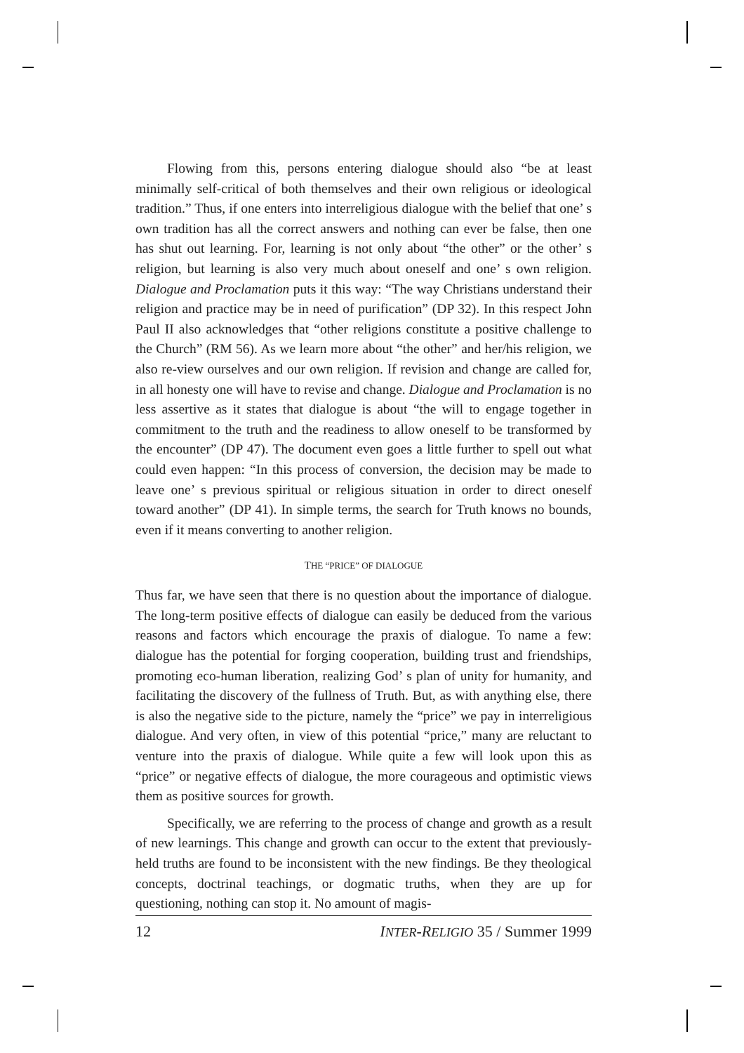Flowing from this, persons entering dialogue should also “be at least minimally self-critical of both themselves and their own religious or ideological tradition.” Thus, if one enters into interreligious dialogue with the belief that one’ s own tradition has all the correct answers and nothing can ever be false, then one has shut out learning. For, learning is not only about “the other” or the other’ s religion, but learning is also very much about oneself and one’ s own religion. Dialogue and Proclamation puts it this way: “The way Christians understand their religion and practice may be in need of purification” (DP 32). In this respect John Paul II also acknowledges that “other religions constitute a positive challenge to the Church” (RM 56). As we learn more about “the other” and her/his religion, we also re-view ourselves and our own religion. If revision and change are called for, in all honesty one will have to revise and change. Dialogue and Proclamation is no less assertive as it states that dialogue is about “the will to engage together in commitment to the truth and the readiness to allow oneself to be transformed by the encounter” (DP 47). The document even goes a little further to spell out what could even happen: “In this process of conversion, the decision may be made to leave one’ s previous spiritual or religious situation in order to direct oneself toward another” (DP 41). In simple terms, the search for Truth knows no bounds, even if it means converting to another religion.
THE “PRICE” OF DIALOGUE
Thus far, we have seen that there is no question about the importance of dialogue. The long-term positive effects of dialogue can easily be deduced from the various reasons and factors which encourage the praxis of dialogue. To name a few: dialogue has the potential for forging cooperation, building trust and friendships, promoting eco-human liberation, realizing God’ s plan of unity for humanity, and facilitating the discovery of the fullness of Truth. But, as with anything else, there is also the negative side to the picture, namely the “price” we pay in interreligious dialogue. And very often, in view of this potential “price,” many are reluctant to venture into the praxis of dialogue. While quite a few will look upon this as “price” or negative effects of dialogue, the more courageous and optimistic views them as positive sources for growth.
Specifically, we are referring to the process of change and growth as a result of new learnings. This change and growth can occur to the extent that previously-held truths are found to be inconsistent with the new findings. Be they theological concepts, doctrinal teachings, or dogmatic truths, when they are up for questioning, nothing can stop it. No amount of magis-
12 INTER-RELIGIO 35 / Summer 1999